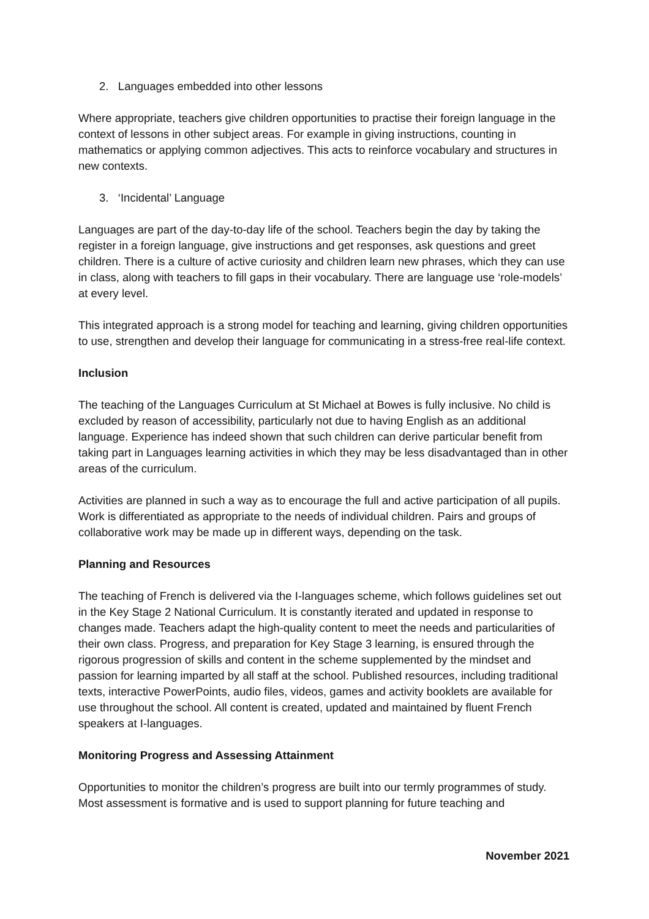2. Languages embedded into other lessons
Where appropriate, teachers give children opportunities to practise their foreign language in the context of lessons in other subject areas. For example in giving instructions, counting in mathematics or applying common adjectives. This acts to reinforce vocabulary and structures in new contexts.
3. ‘Incidental’ Language
Languages are part of the day-to-day life of the school. Teachers begin the day by taking the register in a foreign language, give instructions and get responses, ask questions and greet children. There is a culture of active curiosity and children learn new phrases, which they can use in class, along with teachers to fill gaps in their vocabulary. There are language use ‘role-models’ at every level.
This integrated approach is a strong model for teaching and learning, giving children opportunities to use, strengthen and develop their language for communicating in a stress-free real-life context.
Inclusion
The teaching of the Languages Curriculum at St Michael at Bowes is fully inclusive. No child is excluded by reason of accessibility, particularly not due to having English as an additional language. Experience has indeed shown that such children can derive particular benefit from taking part in Languages learning activities in which they may be less disadvantaged than in other areas of the curriculum.
Activities are planned in such a way as to encourage the full and active participation of all pupils. Work is differentiated as appropriate to the needs of individual children. Pairs and groups of collaborative work may be made up in different ways, depending on the task.
Planning and Resources
The teaching of French is delivered via the I-languages scheme, which follows guidelines set out in the Key Stage 2 National Curriculum. It is constantly iterated and updated in response to changes made. Teachers adapt the high-quality content to meet the needs and particularities of their own class. Progress, and preparation for Key Stage 3 learning, is ensured through the rigorous progression of skills and content in the scheme supplemented by the mindset and passion for learning imparted by all staff at the school. Published resources, including traditional texts, interactive PowerPoints, audio files, videos, games and activity booklets are available for use throughout the school. All content is created, updated and maintained by fluent French speakers at I-languages.
Monitoring Progress and Assessing Attainment
Opportunities to monitor the children’s progress are built into our termly programmes of study. Most assessment is formative and is used to support planning for future teaching and
November 2021